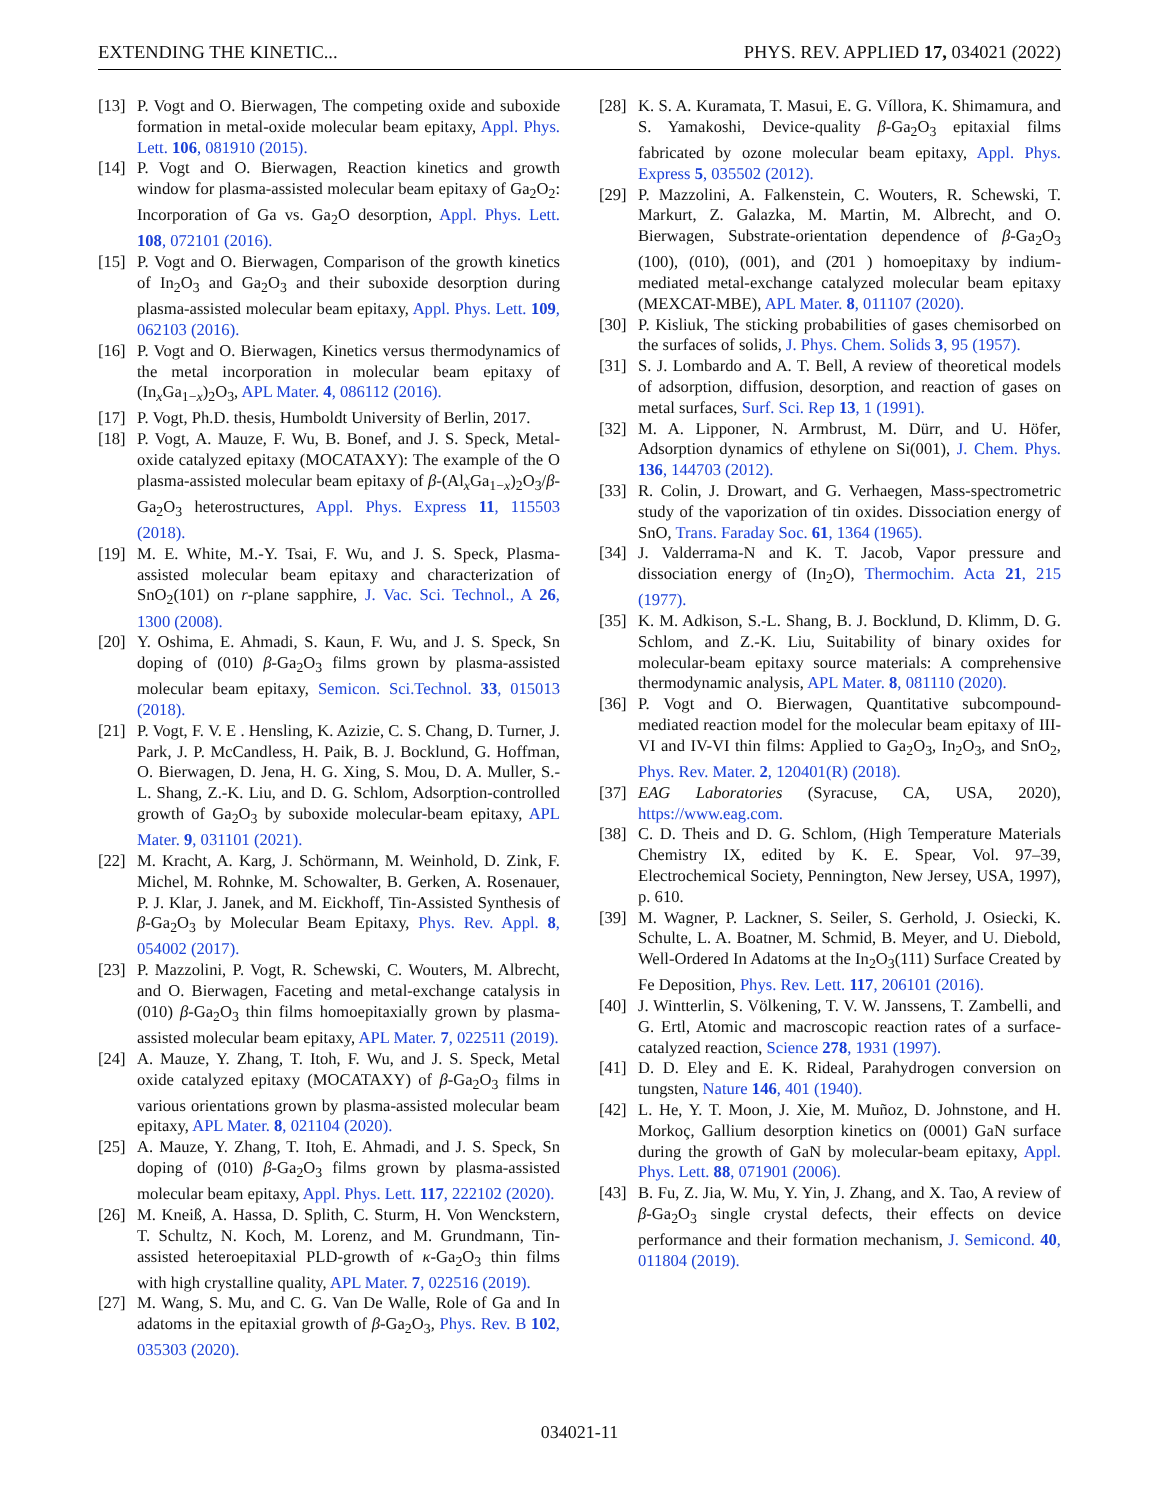EXTENDING THE KINETIC... PHYS. REV. APPLIED 17, 034021 (2022)
[13] P. Vogt and O. Bierwagen, The competing oxide and suboxide formation in metal-oxide molecular beam epitaxy, Appl. Phys. Lett. 106, 081910 (2015).
[14] P. Vogt and O. Bierwagen, Reaction kinetics and growth window for plasma-assisted molecular beam epitaxy of Ga<sub>2</sub>O<sub>2</sub>: Incorporation of Ga vs. Ga<sub>2</sub>O desorption, Appl. Phys. Lett. 108, 072101 (2016).
[15] P. Vogt and O. Bierwagen, Comparison of the growth kinetics of In<sub>2</sub>O<sub>3</sub> and Ga<sub>2</sub>O<sub>3</sub> and their suboxide desorption during plasma-assisted molecular beam epitaxy, Appl. Phys. Lett. 109, 062103 (2016).
[16] P. Vogt and O. Bierwagen, Kinetics versus thermodynamics of the metal incorporation in molecular beam epitaxy of (In<sub>x</sub>Ga<sub>1−x</sub>)<sub>2</sub>O<sub>3</sub>, APL Mater. 4, 086112 (2016).
[17] P. Vogt, Ph.D. thesis, Humboldt University of Berlin, 2017.
[18] P. Vogt, A. Mauze, F. Wu, B. Bonef, and J. S. Speck, Metal-oxide catalyzed epitaxy (MOCATAXY): The example of the O plasma-assisted molecular beam epitaxy of β-(Al<sub>x</sub>Ga<sub>1−x</sub>)<sub>2</sub>O<sub>3</sub>/β-Ga<sub>2</sub>O<sub>3</sub> heterostructures, Appl. Phys. Express 11, 115503 (2018).
[19] M. E. White, M.-Y. Tsai, F. Wu, and J. S. Speck, Plasma-assisted molecular beam epitaxy and characterization of SnO<sub>2</sub>(101) on r-plane sapphire, J. Vac. Sci. Technol., A 26, 1300 (2008).
[20] Y. Oshima, E. Ahmadi, S. Kaun, F. Wu, and J. S. Speck, Sn doping of (010) β-Ga<sub>2</sub>O<sub>3</sub> films grown by plasma-assisted molecular beam epitaxy, Semicon. Sci.Technol. 33, 015013 (2018).
[21] P. Vogt, F. V. E . Hensling, K. Azizie, C. S. Chang, D. Turner, J. Park, J. P. McCandless, H. Paik, B. J. Bocklund, G. Hoffman, O. Bierwagen, D. Jena, H. G. Xing, S. Mou, D. A. Muller, S.-L. Shang, Z.-K. Liu, and D. G. Schlom, Adsorption-controlled growth of Ga<sub>2</sub>O<sub>3</sub> by suboxide molecular-beam epitaxy, APL Mater. 9, 031101 (2021).
[22] M. Kracht, A. Karg, J. Schörmann, M. Weinhold, D. Zink, F. Michel, M. Rohnke, M. Schowalter, B. Gerken, A. Rosenauer, P. J. Klar, J. Janek, and M. Eickhoff, Tin-Assisted Synthesis of β-Ga<sub>2</sub>O<sub>3</sub> by Molecular Beam Epitaxy, Phys. Rev. Appl. 8, 054002 (2017).
[23] P. Mazzolini, P. Vogt, R. Schewski, C. Wouters, M. Albrecht, and O. Bierwagen, Faceting and metal-exchange catalysis in (010) β-Ga<sub>2</sub>O<sub>3</sub> thin films homoepitaxially grown by plasma-assisted molecular beam epitaxy, APL Mater. 7, 022511 (2019).
[24] A. Mauze, Y. Zhang, T. Itoh, F. Wu, and J. S. Speck, Metal oxide catalyzed epitaxy (MOCATAXY) of β-Ga<sub>2</sub>O<sub>3</sub> films in various orientations grown by plasma-assisted molecular beam epitaxy, APL Mater. 8, 021104 (2020).
[25] A. Mauze, Y. Zhang, T. Itoh, E. Ahmadi, and J. S. Speck, Sn doping of (010) β-Ga<sub>2</sub>O<sub>3</sub> films grown by plasma-assisted molecular beam epitaxy, Appl. Phys. Lett. 117, 222102 (2020).
[26] M. Kneiß, A. Hassa, D. Splith, C. Sturm, H. Von Wenckstern, T. Schultz, N. Koch, M. Lorenz, and M. Grundmann, Tin-assisted heteroepitaxial PLD-growth of κ-Ga<sub>2</sub>O<sub>3</sub> thin films with high crystalline quality, APL Mater. 7, 022516 (2019).
[27] M. Wang, S. Mu, and C. G. Van De Walle, Role of Ga and In adatoms in the epitaxial growth of β-Ga<sub>2</sub>O<sub>3</sub>, Phys. Rev. B 102, 035303 (2020).
[28] K. S. A. Kuramata, T. Masui, E. G. Víllora, K. Shimamura, and S. Yamakoshi, Device-quality β-Ga<sub>2</sub>O<sub>3</sub> epitaxial films fabricated by ozone molecular beam epitaxy, Appl. Phys. Express 5, 035502 (2012).
[29] P. Mazzolini, A. Falkenstein, C. Wouters, R. Schewski, T. Markurt, Z. Galazka, M. Martin, M. Albrecht, and O. Bierwagen, Substrate-orientation dependence of β-Ga<sub>2</sub>O<sub>3</sub> (100), (010), (001), and (2̄01 ) homoepitaxy by indium-mediated metal-exchange catalyzed molecular beam epitaxy (MEXCAT-MBE), APL Mater. 8, 011107 (2020).
[30] P. Kisliuk, The sticking probabilities of gases chemisorbed on the surfaces of solids, J. Phys. Chem. Solids 3, 95 (1957).
[31] S. J. Lombardo and A. T. Bell, A review of theoretical models of adsorption, diffusion, desorption, and reaction of gases on metal surfaces, Surf. Sci. Rep 13, 1 (1991).
[32] M. A. Lipponer, N. Armbrust, M. Dürr, and U. Höfer, Adsorption dynamics of ethylene on Si(001), J. Chem. Phys. 136, 144703 (2012).
[33] R. Colin, J. Drowart, and G. Verhaegen, Mass-spectrometric study of the vaporization of tin oxides. Dissociation energy of SnO, Trans. Faraday Soc. 61, 1364 (1965).
[34] J. Valderrama-N and K. T. Jacob, Vapor pressure and dissociation energy of (In<sub>2</sub>O), Thermochim. Acta 21, 215 (1977).
[35] K. M. Adkison, S.-L. Shang, B. J. Bocklund, D. Klimm, D. G. Schlom, and Z.-K. Liu, Suitability of binary oxides for molecular-beam epitaxy source materials: A comprehensive thermodynamic analysis, APL Mater. 8, 081110 (2020).
[36] P. Vogt and O. Bierwagen, Quantitative subcompound-mediated reaction model for the molecular beam epitaxy of III-VI and IV-VI thin films: Applied to Ga<sub>2</sub>O<sub>3</sub>, In<sub>2</sub>O<sub>3</sub>, and SnO<sub>2</sub>, Phys. Rev. Mater. 2, 120401(R) (2018).
[37] EAG Laboratories (Syracuse, CA, USA, 2020), https://www.eag.com.
[38] C. D. Theis and D. G. Schlom, (High Temperature Materials Chemistry IX, edited by K. E. Spear, Vol. 97–39, Electrochemical Society, Pennington, New Jersey, USA, 1997), p. 610.
[39] M. Wagner, P. Lackner, S. Seiler, S. Gerhold, J. Osiecki, K. Schulte, L. A. Boatner, M. Schmid, B. Meyer, and U. Diebold, Well-Ordered In Adatoms at the In<sub>2</sub>O<sub>3</sub>(111) Surface Created by Fe Deposition, Phys. Rev. Lett. 117, 206101 (2016).
[40] J. Wintterlin, S. Völkening, T. V. W. Janssens, T. Zambelli, and G. Ertl, Atomic and macroscopic reaction rates of a surface-catalyzed reaction, Science 278, 1931 (1997).
[41] D. D. Eley and E. K. Rideal, Parahydrogen conversion on tungsten, Nature 146, 401 (1940).
[42] L. He, Y. T. Moon, J. Xie, M. Muñoz, D. Johnstone, and H. Morkoç, Gallium desorption kinetics on (0001) GaN surface during the growth of GaN by molecular-beam epitaxy, Appl. Phys. Lett. 88, 071901 (2006).
[43] B. Fu, Z. Jia, W. Mu, Y. Yin, J. Zhang, and X. Tao, A review of β-Ga<sub>2</sub>O<sub>3</sub> single crystal defects, their effects on device performance and their formation mechanism, J. Semicond. 40, 011804 (2019).
034021-11